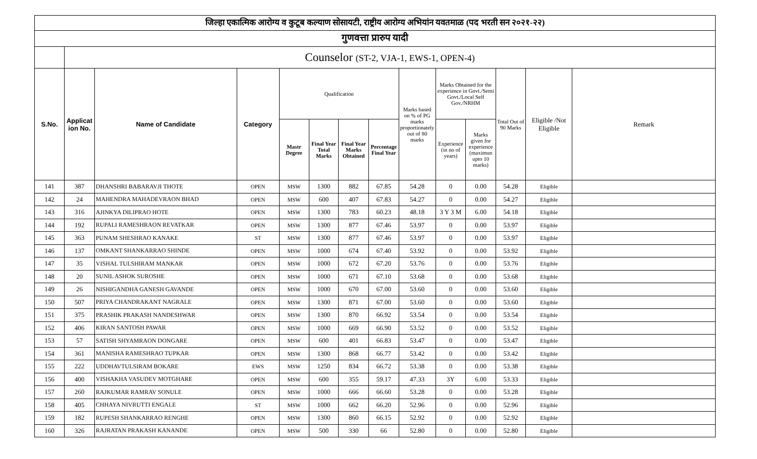| जिल्हा एकात्मिक आरोग्य व कुटूब कल्याण सोसायटी, राष्ट्रीय आरोग्य अभियांन यवतमाळ (पद भरती सन २०२१-२२) | | | | | | | | | | | | | |
| गुणवत्ता प्रारुप यादी | | | | | | | | | | | | | |
| | Counselor (ST-2, VJA-1, EWS-1, OPEN-4) | | | | | | | | | | | | |
| S.No. | Applicat ion No. | Name of Candidate | Category | Qualification | | | | Marks based on % of PG marks proportionately out of 80 marks | Marks Obtained for the experience in Govt./Semi Govt./Local Self Gov./NRHM | | Total Out of 90 Marks | Eligible /Not Eligible | Remark |
| | | | | Mastr Degree | Final Year Total Marks | Final Year Marks Obtained | Percentage Final Year | | Experience (in no of years) | Marks given for experience (maximun upto 10 marks) | | | |
| 141 | 387 | DHANSHRI BABARAVJI THOTE | OPEN | MSW | 1300 | 882 | 67.85 | 54.28 | 0 | 0.00 | 54.28 | Eligible | |
| 142 | 24 | MAHENDRA MAHADEVRAON BHAD | OPEN | MSW | 600 | 407 | 67.83 | 54.27 | 0 | 0.00 | 54.27 | Eligible | |
| 143 | 316 | AJINKYA DILIPRAO HOTE | OPEN | MSW | 1300 | 783 | 60.23 | 48.18 | 3 Y 3 M | 6.00 | 54.18 | Eligible | |
| 144 | 192 | RUPALI RAMESHRAON REVATKAR | OPEN | MSW | 1300 | 877 | 67.46 | 53.97 | 0 | 0.00 | 53.97 | Eligible | |
| 145 | 363 | PUNAM SHESHRAO KANAKE | ST | MSW | 1300 | 877 | 67.46 | 53.97 | 0 | 0.00 | 53.97 | Eligible | |
| 146 | 137 | OMKANT SHANKARRAO SHINDE | OPEN | MSW | 1000 | 674 | 67.40 | 53.92 | 0 | 0.00 | 53.92 | Eligible | |
| 147 | 35 | VISHAL TULSHIRAM MANKAR | OPEN | MSW | 1000 | 672 | 67.20 | 53.76 | 0 | 0.00 | 53.76 | Eligible | |
| 148 | 20 | SUNIL ASHOK SUROSHE | OPEN | MSW | 1000 | 671 | 67.10 | 53.68 | 0 | 0.00 | 53.68 | Eligible | |
| 149 | 26 | NISHIGANDHA GANESH GAVANDE | OPEN | MSW | 1000 | 670 | 67.00 | 53.60 | 0 | 0.00 | 53.60 | Eligible | |
| 150 | 507 | PRIYA CHANDRAKANT NAGRALE | OPEN | MSW | 1300 | 871 | 67.00 | 53.60 | 0 | 0.00 | 53.60 | Eligible | |
| 151 | 375 | PRASHIK PRAKASH NANDESHWAR | OPEN | MSW | 1300 | 870 | 66.92 | 53.54 | 0 | 0.00 | 53.54 | Eligible | |
| 152 | 406 | KIRAN SANTOSH PAWAR | OPEN | MSW | 1000 | 669 | 66.90 | 53.52 | 0 | 0.00 | 53.52 | Eligible | |
| 153 | 57 | SATISH SHYAMRAON DONGARE | OPEN | MSW | 600 | 401 | 66.83 | 53.47 | 0 | 0.00 | 53.47 | Eligible | |
| 154 | 361 | MANISHA RAMESHRAO TUPKAR | OPEN | MSW | 1300 | 868 | 66.77 | 53.42 | 0 | 0.00 | 53.42 | Eligible | |
| 155 | 222 | UDDHAVTULSIRAM BOKARE | EWS | MSW | 1250 | 834 | 66.72 | 53.38 | 0 | 0.00 | 53.38 | Eligible | |
| 156 | 400 | VISHAKHA VASUDEV MOTGHARE | OPEN | MSW | 600 | 355 | 59.17 | 47.33 | 3Y | 6.00 | 53.33 | Eligible | |
| 157 | 260 | RAJKUMAR RAMRAV SONULE | OPEN | MSW | 1000 | 666 | 66.60 | 53.28 | 0 | 0.00 | 53.28 | Eligible | |
| 158 | 405 | CHHAYA NIVRUTTI ENGALE | ST | MSW | 1000 | 662 | 66.20 | 52.96 | 0 | 0.00 | 52.96 | Eligible | |
| 159 | 182 | RUPESH SHANKARRAO RENGHE | OPEN | MSW | 1300 | 860 | 66.15 | 52.92 | 0 | 0.00 | 52.92 | Eligible | |
| 160 | 326 | RAJRATAN PRAKASH KANANDE | OPEN | MSW | 500 | 330 | 66 | 52.80 | 0 | 0.00 | 52.80 | Eligible | |